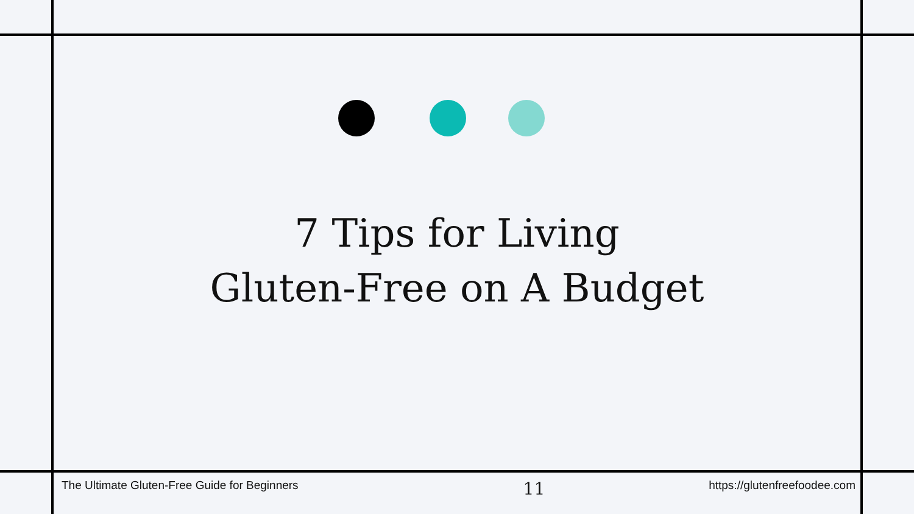7 Tips for Living
Gluten-Free on A Budget
The Ultimate Gluten-Free Guide for Beginners 11 https://glutenfreefoodee.com